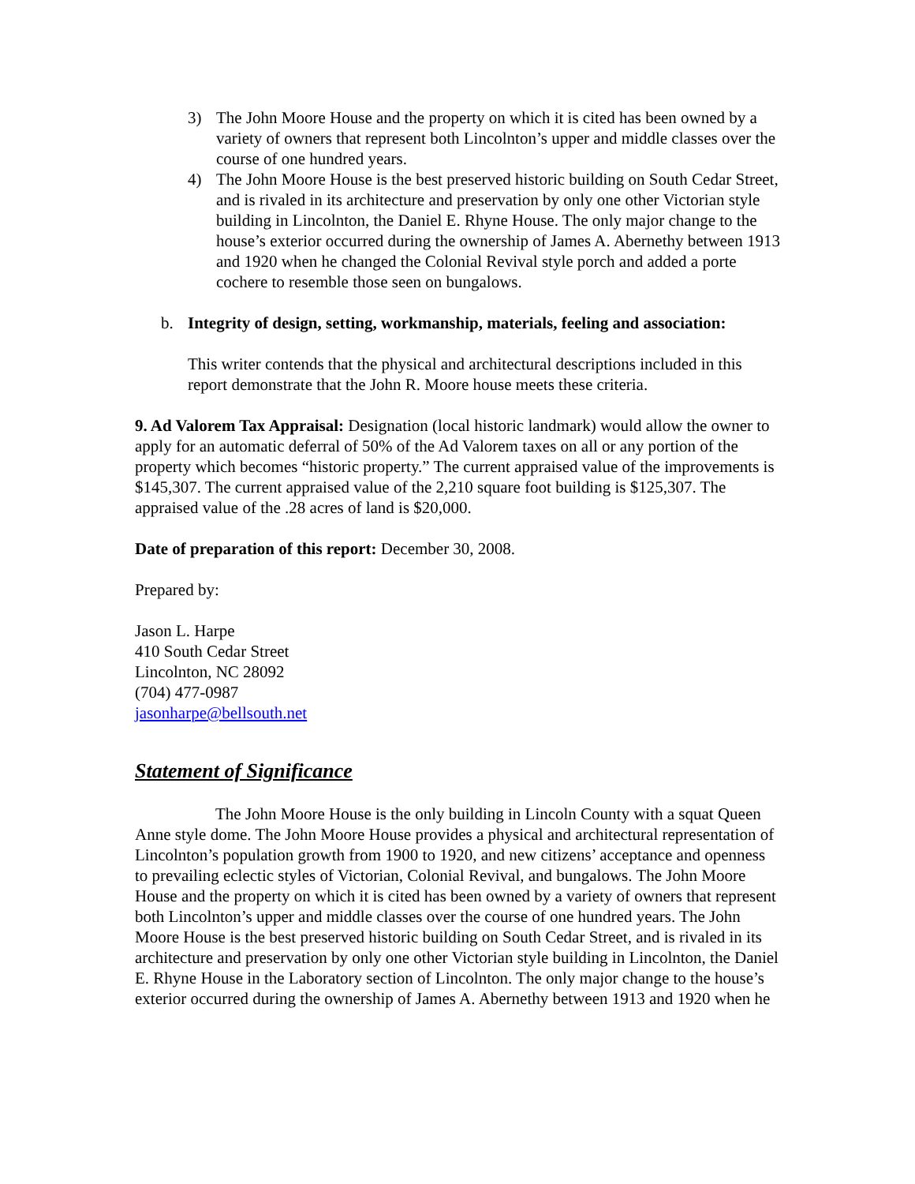3) The John Moore House and the property on which it is cited has been owned by a variety of owners that represent both Lincolnton’s upper and middle classes over the course of one hundred years.
4) The John Moore House is the best preserved historic building on South Cedar Street, and is rivaled in its architecture and preservation by only one other Victorian style building in Lincolnton, the Daniel E. Rhyne House. The only major change to the house’s exterior occurred during the ownership of James A. Abernethy between 1913 and 1920 when he changed the Colonial Revival style porch and added a porte cochere to resemble those seen on bungalows.
b. Integrity of design, setting, workmanship, materials, feeling and association:
This writer contends that the physical and architectural descriptions included in this report demonstrate that the John R. Moore house meets these criteria.
9. Ad Valorem Tax Appraisal: Designation (local historic landmark) would allow the owner to apply for an automatic deferral of 50% of the Ad Valorem taxes on all or any portion of the property which becomes “historic property.” The current appraised value of the improvements is $145,307. The current appraised value of the 2,210 square foot building is $125,307. The appraised value of the .28 acres of land is $20,000.
Date of preparation of this report: December 30, 2008.
Prepared by:
Jason L. Harpe
410 South Cedar Street
Lincolnton, NC 28092
(704) 477-0987
jasonharpe@bellsouth.net
Statement of Significance
The John Moore House is the only building in Lincoln County with a squat Queen Anne style dome. The John Moore House provides a physical and architectural representation of Lincolnton’s population growth from 1900 to 1920, and new citizens’ acceptance and openness to prevailing eclectic styles of Victorian, Colonial Revival, and bungalows. The John Moore House and the property on which it is cited has been owned by a variety of owners that represent both Lincolnton’s upper and middle classes over the course of one hundred years. The John Moore House is the best preserved historic building on South Cedar Street, and is rivaled in its architecture and preservation by only one other Victorian style building in Lincolnton, the Daniel E. Rhyne House in the Laboratory section of Lincolnton. The only major change to the house’s exterior occurred during the ownership of James A. Abernethy between 1913 and 1920 when he